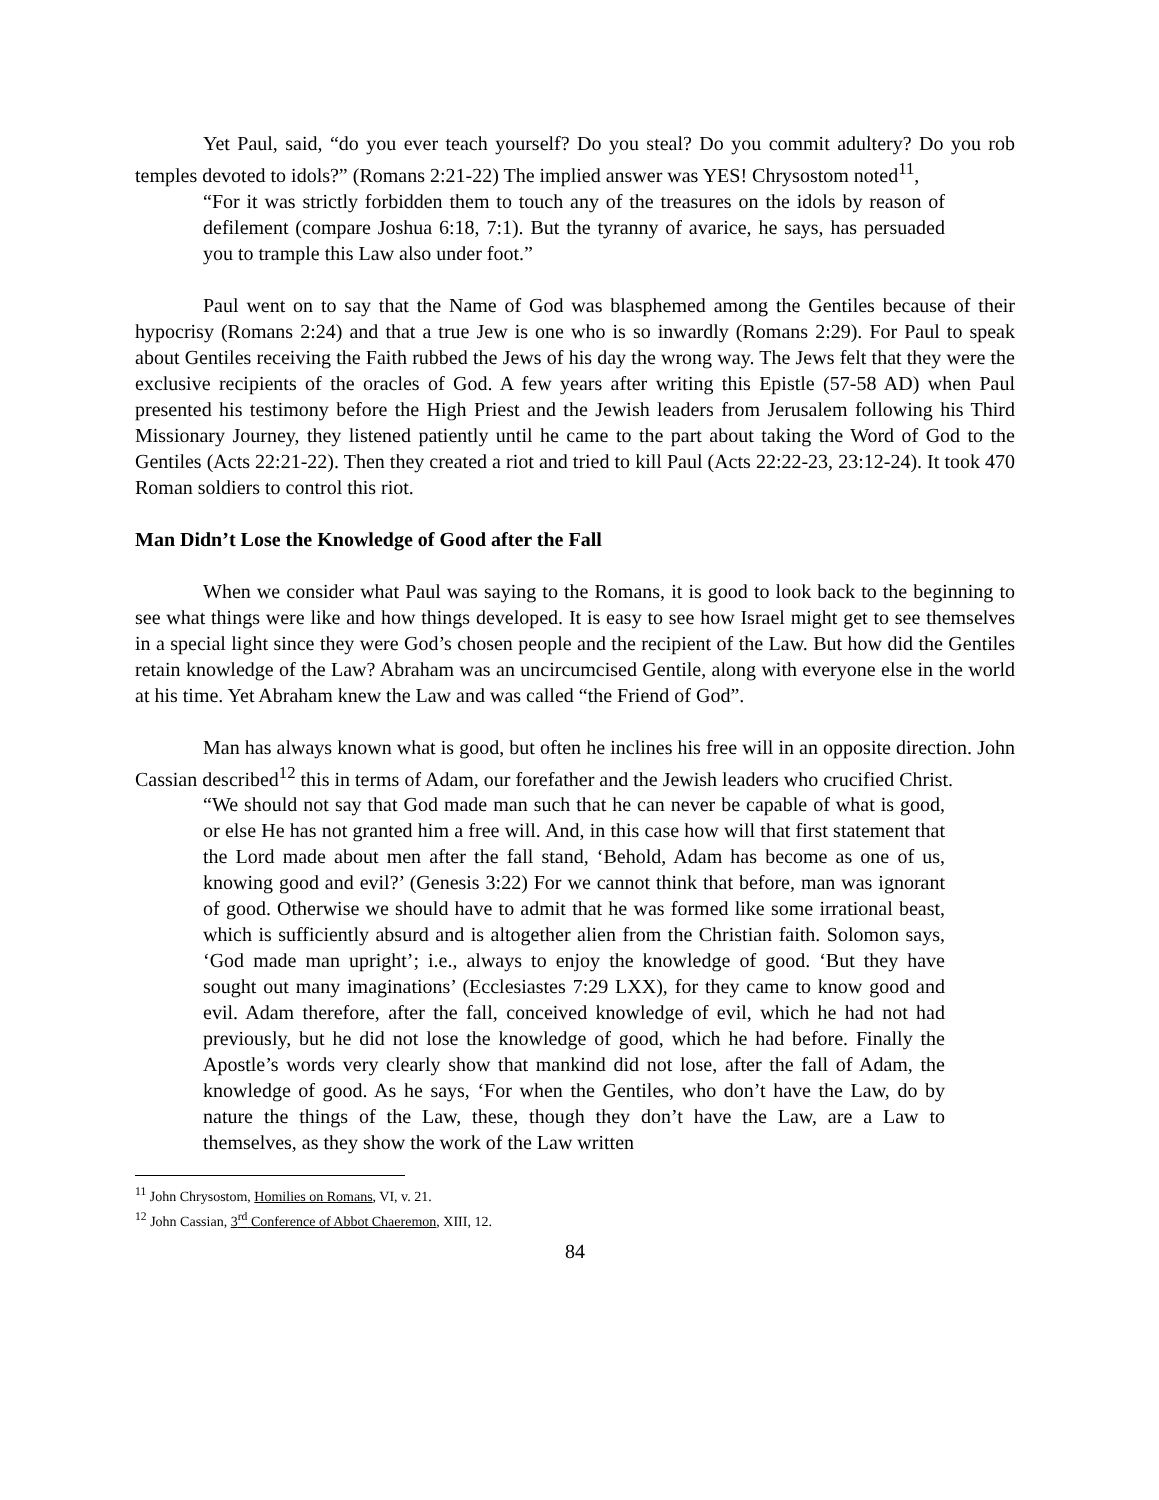Yet Paul, said, “do you ever teach yourself? Do you steal? Do you commit adultery? Do you rob temples devoted to idols?” (Romans 2:21-22) The implied answer was YES! Chrysostom noted<sup>11</sup>,
“For it was strictly forbidden them to touch any of the treasures on the idols by reason of defilement (compare Joshua 6:18, 7:1). But the tyranny of avarice, he says, has persuaded you to trample this Law also under foot.”
Paul went on to say that the Name of God was blasphemed among the Gentiles because of their hypocrisy (Romans 2:24) and that a true Jew is one who is so inwardly (Romans 2:29). For Paul to speak about Gentiles receiving the Faith rubbed the Jews of his day the wrong way. The Jews felt that they were the exclusive recipients of the oracles of God. A few years after writing this Epistle (57-58 AD) when Paul presented his testimony before the High Priest and the Jewish leaders from Jerusalem following his Third Missionary Journey, they listened patiently until he came to the part about taking the Word of God to the Gentiles (Acts 22:21-22). Then they created a riot and tried to kill Paul (Acts 22:22-23, 23:12-24). It took 470 Roman soldiers to control this riot.
Man Didn’t Lose the Knowledge of Good after the Fall
When we consider what Paul was saying to the Romans, it is good to look back to the beginning to see what things were like and how things developed. It is easy to see how Israel might get to see themselves in a special light since they were God’s chosen people and the recipient of the Law. But how did the Gentiles retain knowledge of the Law? Abraham was an uncircumcised Gentile, along with everyone else in the world at his time. Yet Abraham knew the Law and was called “the Friend of God”.
Man has always known what is good, but often he inclines his free will in an opposite direction. John Cassian described<sup>12</sup> this in terms of Adam, our forefather and the Jewish leaders who crucified Christ.
“We should not say that God made man such that he can never be capable of what is good, or else He has not granted him a free will. And, in this case how will that first statement that the Lord made about men after the fall stand, ‘Behold, Adam has become as one of us, knowing good and evil?’ (Genesis 3:22) For we cannot think that before, man was ignorant of good. Otherwise we should have to admit that he was formed like some irrational beast, which is sufficiently absurd and is altogether alien from the Christian faith. Solomon says, ‘God made man upright’; i.e., always to enjoy the knowledge of good. ‘But they have sought out many imaginations’ (Ecclesiastes 7:29 LXX), for they came to know good and evil. Adam therefore, after the fall, conceived knowledge of evil, which he had not had previously, but he did not lose the knowledge of good, which he had before. Finally the Apostle’s words very clearly show that mankind did not lose, after the fall of Adam, the knowledge of good. As he says, ‘For when the Gentiles, who don’t have the Law, do by nature the things of the Law, these, though they don’t have the Law, are a Law to themselves, as they show the work of the Law written
<sup>11</sup> John Chrysostom, Homilies on Romans, VI, v. 21.
<sup>12</sup> John Cassian, 3<sup>rd</sup> Conference of Abbot Chaeremon, XIII, 12.
84